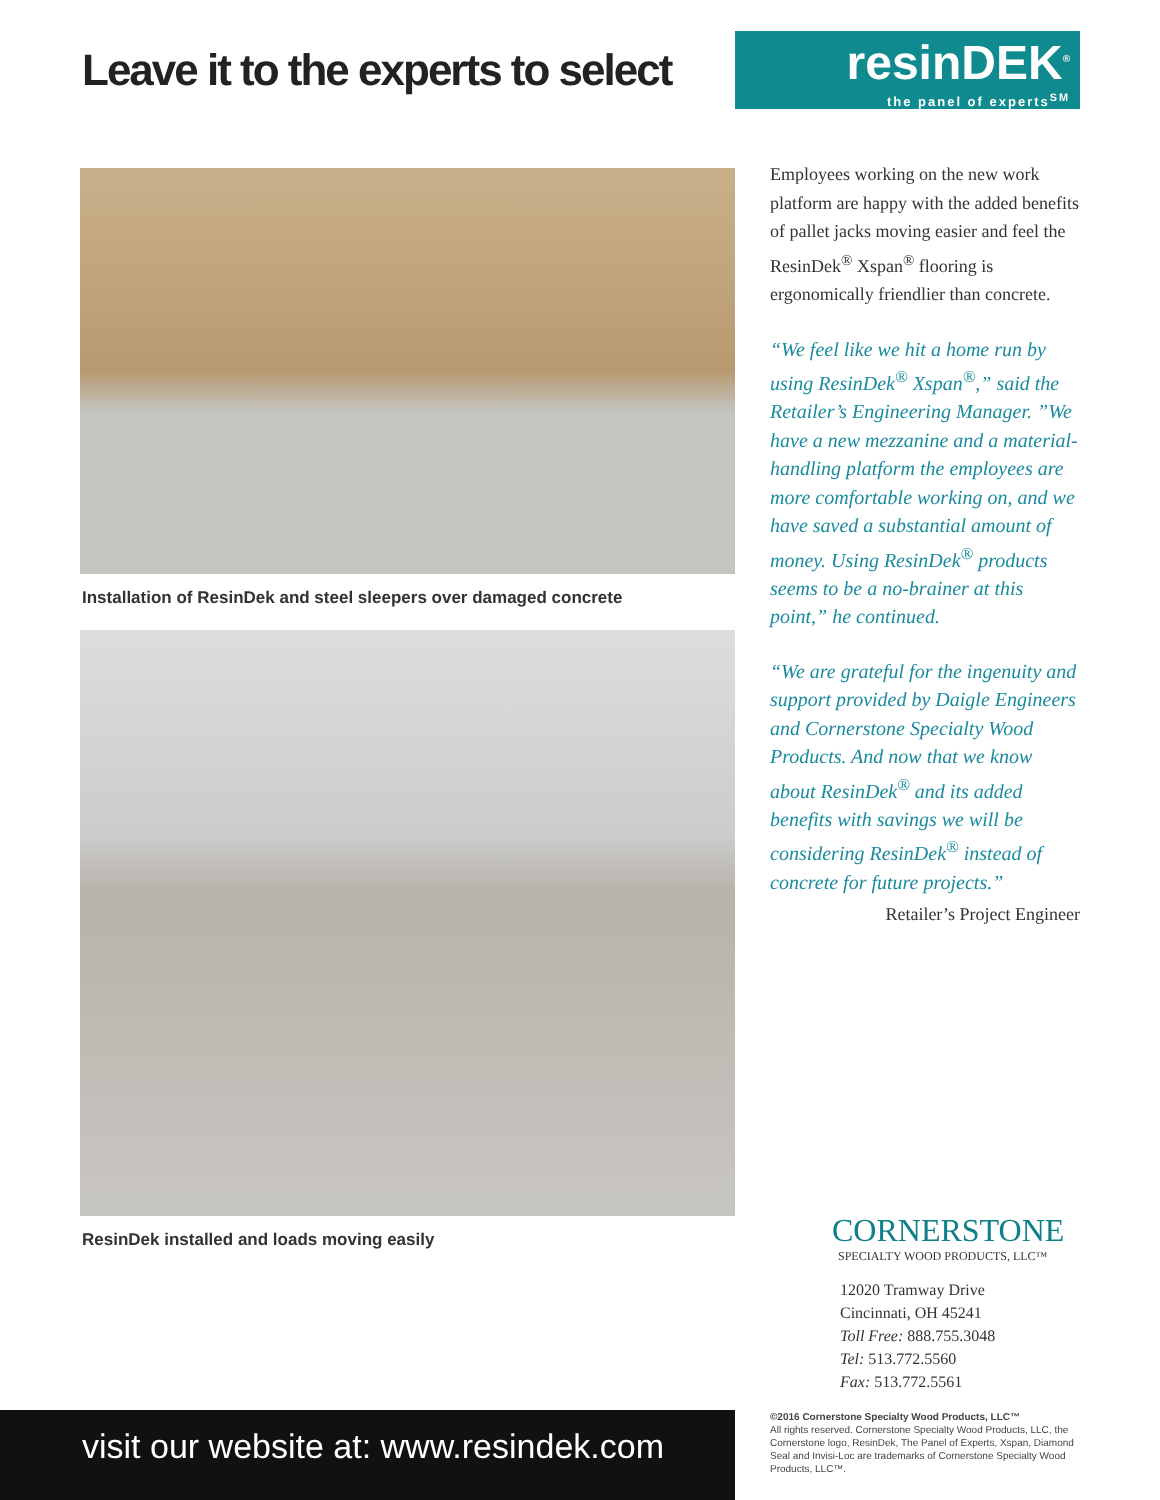Leave it to the experts to select
resinDEK<sup>®</sup>
the panel of experts<sup>SM</sup>
Installation of ResinDek and steel sleepers over damaged concrete
ResinDek installed and loads moving easily
Employees working on the new work platform are happy with the added benefits of pallet jacks moving easier and feel the ResinDek<sup>®</sup> Xspan<sup>®</sup> flooring is ergonomically friendlier than concrete.
“We feel like we hit a home run by using ResinDek<sup>®</sup> Xspan<sup>®</sup>,” said the Retailer’s Engineering Manager. ”We have a new mezzanine and a material-handling platform the employees are more comfortable working on, and we have saved a substantial amount of money. Using ResinDek<sup>®</sup> products seems to be a no-brainer at this point,” he continued.
“We are grateful for the ingenuity and support provided by Daigle Engineers and Cornerstone Specialty Wood Products. And now that we know about ResinDek<sup>®</sup> and its added benefits with savings we will be considering ResinDek<sup>®</sup> instead of concrete for future projects.”
Retailer’s Project Engineer
CORNERSTONE
SPECIALTY WOOD PRODUCTS, LLC™
12020 Tramway Drive
Cincinnati, OH 45241
Toll Free: 888.755.3048
Tel: 513.772.5560
Fax: 513.772.5561
visit our website at: www.resindek.com
©2016 Cornerstone Specialty Wood Products, LLC™
All rights reserved. Cornerstone Specialty Wood Products, LLC, the Cornerstone logo, ResinDek, The Panel of Experts, Xspan, Diamond Seal and Invisi-Loc are trademarks of Cornerstone Specialty Wood Products, LLC™.